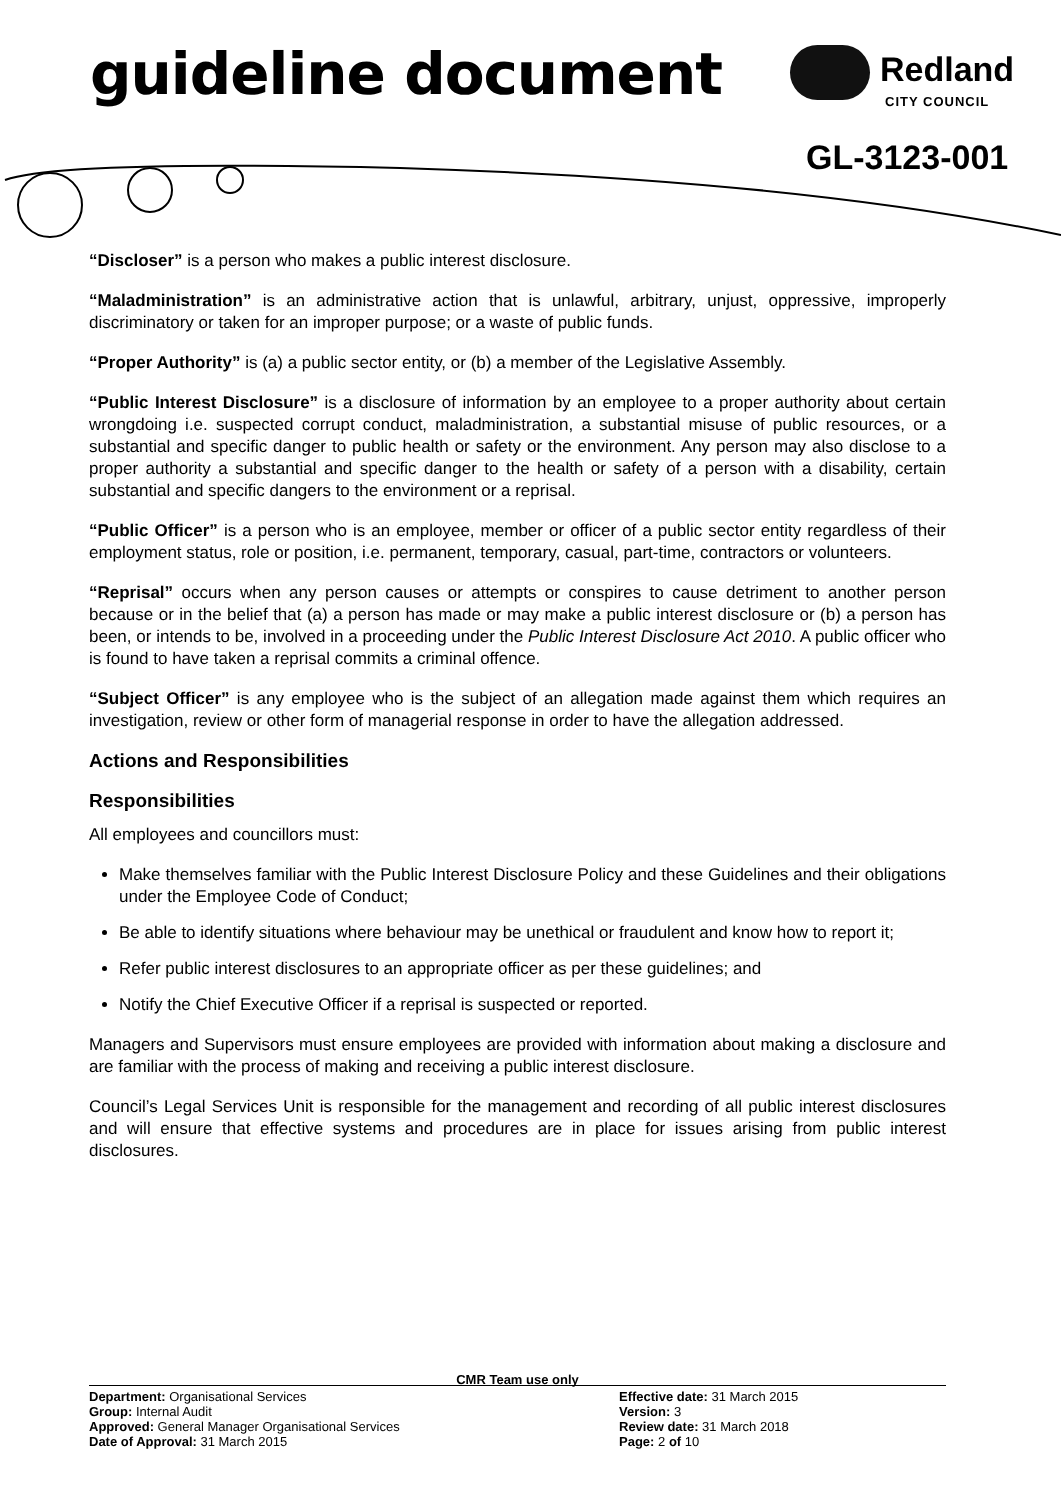guideline document Redland
CITY COUNCIL
GL-3123-001
“Discloser” is a person who makes a public interest disclosure.
“Maladministration” is an administrative action that is unlawful, arbitrary, unjust, oppressive, improperly discriminatory or taken for an improper purpose; or a waste of public funds.
“Proper Authority” is (a) a public sector entity, or (b) a member of the Legislative Assembly.
“Public Interest Disclosure” is a disclosure of information by an employee to a proper authority about certain wrongdoing i.e. suspected corrupt conduct, maladministration, a substantial misuse of public resources, or a substantial and specific danger to public health or safety or the environment. Any person may also disclose to a proper authority a substantial and specific danger to the health or safety of a person with a disability, certain substantial and specific dangers to the environment or a reprisal.
“Public Officer” is a person who is an employee, member or officer of a public sector entity regardless of their employment status, role or position, i.e. permanent, temporary, casual, part-time, contractors or volunteers.
“Reprisal” occurs when any person causes or attempts or conspires to cause detriment to another person because or in the belief that (a) a person has made or may make a public interest disclosure or (b) a person has been, or intends to be, involved in a proceeding under the Public Interest Disclosure Act 2010. A public officer who is found to have taken a reprisal commits a criminal offence.
“Subject Officer” is any employee who is the subject of an allegation made against them which requires an investigation, review or other form of managerial response in order to have the allegation addressed.
Actions and Responsibilities
Responsibilities
All employees and councillors must:
Make themselves familiar with the Public Interest Disclosure Policy and these Guidelines and their obligations under the Employee Code of Conduct;
Be able to identify situations where behaviour may be unethical or fraudulent and know how to report it;
Refer public interest disclosures to an appropriate officer as per these guidelines; and
Notify the Chief Executive Officer if a reprisal is suspected or reported.
Managers and Supervisors must ensure employees are provided with information about making a disclosure and are familiar with the process of making and receiving a public interest disclosure.
Council’s Legal Services Unit is responsible for the management and recording of all public interest disclosures and will ensure that effective systems and procedures are in place for issues arising from public interest disclosures.
CMR Team use only
Department: Organisational Services Effective date: 31 March 2015
Group: Internal Audit Version: 3
Approved: General Manager Organisational Services Review date: 31 March 2018
Date of Approval: 31 March 2015 Page: 2 of 10